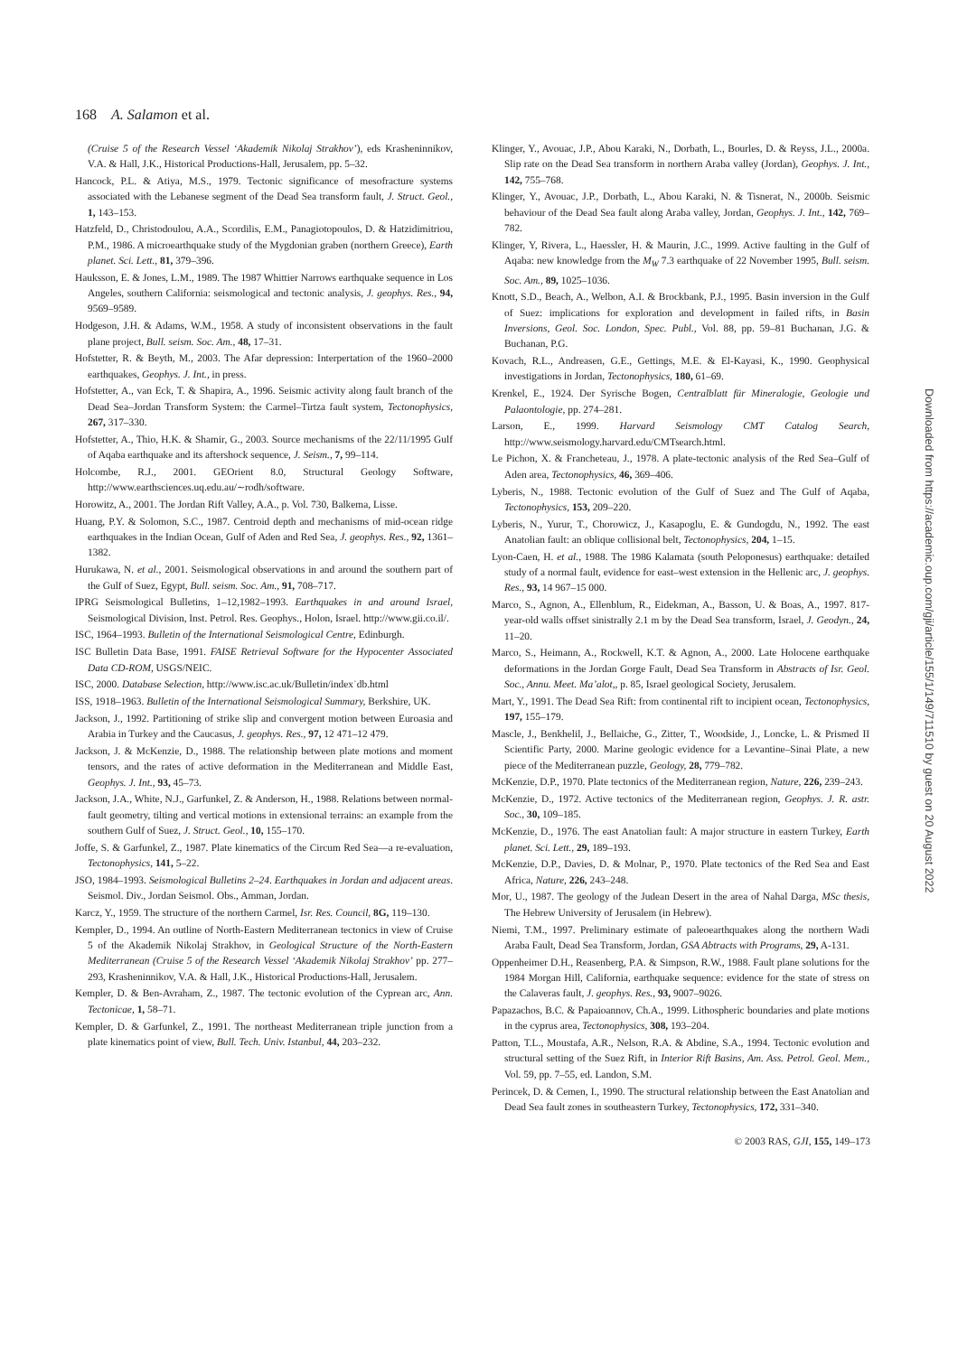168 A. Salamon et al.
(Cruise 5 of the Research Vessel ‘Akademik Nikolaj Strakhov’), eds Krasheninnikov, V.A. & Hall, J.K., Historical Productions-Hall, Jerusalem, pp. 5–32.
Hancock, P.L. & Atiya, M.S., 1979. Tectonic significance of mesofracture systems associated with the Lebanese segment of the Dead Sea transform fault, J. Struct. Geol., 1, 143–153.
Hatzfeld, D., Christodoulou, A.A., Scordilis, E.M., Panagiotopoulos, D. & Hatzidimitriou, P.M., 1986. A microearthquake study of the Mygdonian graben (northern Greece), Earth planet. Sci. Lett., 81, 379–396.
Hauksson, E. & Jones, L.M., 1989. The 1987 Whittier Narrows earthquake sequence in Los Angeles, southern California: seismological and tectonic analysis, J. geophys. Res., 94, 9569–9589.
Hodgeson, J.H. & Adams, W.M., 1958. A study of inconsistent observations in the fault plane project, Bull. seism. Soc. Am., 48, 17–31.
Hofstetter, R. & Beyth, M., 2003. The Afar depression: Interpertation of the 1960–2000 earthquakes, Geophys. J. Int., in press.
Hofstetter, A., van Eck, T. & Shapira, A., 1996. Seismic activity along fault branch of the Dead Sea–Jordan Transform System: the Carmel–Tirtza fault system, Tectonophysics, 267, 317–330.
Hofstetter, A., Thio, H.K. & Shamir, G., 2003. Source mechanisms of the 22/11/1995 Gulf of Aqaba earthquake and its aftershock sequence, J. Seism., 7, 99–114.
Holcombe, R.J., 2001. GEOrient 8.0, Structural Geology Software, http://www.earthsciences.uq.edu.au/∼rodh/software.
Horowitz, A., 2001. The Jordan Rift Valley, A.A., p. Vol. 730, Balkema, Lisse.
Huang, P.Y. & Solomon, S.C., 1987. Centroid depth and mechanisms of mid-ocean ridge earthquakes in the Indian Ocean, Gulf of Aden and Red Sea, J. geophys. Res., 92, 1361–1382.
Hurukawa, N. et al., 2001. Seismological observations in and around the southern part of the Gulf of Suez, Egypt, Bull. seism. Soc. Am., 91, 708–717.
IPRG Seismological Bulletins, 1–12,1982–1993. Earthquakes in and around Israel, Seismological Division, Inst. Petrol. Res. Geophys., Holon, Israel. http://www.gii.co.il/.
ISC, 1964–1993. Bulletin of the International Seismological Centre, Edinburgh.
ISC Bulletin Data Base, 1991. FAISE Retrieval Software for the Hypocenter Associated Data CD-ROM, USGS/NEIC.
ISC, 2000. Database Selection, http://www.isc.ac.uk/Bulletin/index˙db.html
ISS, 1918–1963. Bulletin of the International Seismological Summary, Berkshire, UK.
Jackson, J., 1992. Partitioning of strike slip and convergent motion between Euroasia and Arabia in Turkey and the Caucasus, J. geophys. Res., 97, 12 471–12 479.
Jackson, J. & McKenzie, D., 1988. The relationship between plate motions and moment tensors, and the rates of active deformation in the Mediterranean and Middle East, Geophys. J. Int., 93, 45–73.
Jackson, J.A., White, N.J., Garfunkel, Z. & Anderson, H., 1988. Relations between normal-fault geometry, tilting and vertical motions in extensional terrains: an example from the southern Gulf of Suez, J. Struct. Geol., 10, 155–170.
Joffe, S. & Garfunkel, Z., 1987. Plate kinematics of the Circum Red Sea—a re-evaluation, Tectonophysics, 141, 5–22.
JSO, 1984–1993. Seismological Bulletins 2–24. Earthquakes in Jordan and adjacent areas. Seismol. Div., Jordan Seismol. Obs., Amman, Jordan.
Karcz, Y., 1959. The structure of the northern Carmel, Isr. Res. Council, 8G, 119–130.
Kempler, D., 1994. An outline of North-Eastern Mediterranean tectonics in view of Cruise 5 of the Akademik Nikolaj Strakhov, in Geological Structure of the North-Eastern Mediterranean (Cruise 5 of the Research Vessel ‘Akademik Nikolaj Strakhov’ pp. 277–293, Krasheninnikov, V.A. & Hall, J.K., Historical Productions-Hall, Jerusalem.
Kempler, D. & Ben-Avraham, Z., 1987. The tectonic evolution of the Cyprean arc, Ann. Tectonicae, 1, 58–71.
Kempler, D. & Garfunkel, Z., 1991. The northeast Mediterranean triple junction from a plate kinematics point of view, Bull. Tech. Univ. Istanbul, 44, 203–232.
Klinger, Y., Avouac, J.P., Abou Karaki, N., Dorbath, L., Bourles, D. & Reyss, J.L., 2000a. Slip rate on the Dead Sea transform in northern Araba valley (Jordan), Geophys. J. Int., 142, 755–768.
Klinger, Y., Avouac, J.P., Dorbath, L., Abou Karaki, N. & Tisnerat, N., 2000b. Seismic behaviour of the Dead Sea fault along Araba valley, Jordan, Geophys. J. Int., 142, 769–782.
Klinger, Y, Rivera, L., Haessler, H. & Maurin, J.C., 1999. Active faulting in the Gulf of Aqaba: new knowledge from the M<sub>W</sub> 7.3 earthquake of 22 November 1995, Bull. seism. Soc. Am., 89, 1025–1036.
Knott, S.D., Beach, A., Welbon, A.I. & Brockbank, P.J., 1995. Basin inversion in the Gulf of Suez: implications for exploration and development in failed rifts, in Basin Inversions, Geol. Soc. London, Spec. Publ., Vol. 88, pp. 59–81 Buchanan, J.G. & Buchanan, P.G.
Kovach, R.L., Andreasen, G.E., Gettings, M.E. & El-Kayasi, K., 1990. Geophysical investigations in Jordan, Tectonophysics, 180, 61–69.
Krenkel, E., 1924. Der Syrische Bogen, Centralblatt für Mineralogie, Geologie und Palaontologie, pp. 274–281.
Larson, E., 1999. Harvard Seismology CMT Catalog Search, http://www.seismology.harvard.edu/CMTsearch.html.
Le Pichon, X. & Francheteau, J., 1978. A plate-tectonic analysis of the Red Sea–Gulf of Aden area, Tectonophysics, 46, 369–406.
Lyberis, N., 1988. Tectonic evolution of the Gulf of Suez and The Gulf of Aqaba, Tectonophysics, 153, 209–220.
Lyberis, N., Yurur, T., Chorowicz, J., Kasapoglu, E. & Gundogdu, N., 1992. The east Anatolian fault: an oblique collisional belt, Tectonophysics, 204, 1–15.
Lyon-Caen, H. et al., 1988. The 1986 Kalamata (south Peloponesus) earthquake: detailed study of a normal fault, evidence for east–west extension in the Hellenic arc, J. geophys. Res., 93, 14 967–15 000.
Marco, S., Agnon, A., Ellenblum, R., Eidekman, A., Basson, U. & Boas, A., 1997. 817-year-old walls offset sinistrally 2.1 m by the Dead Sea transform, Israel, J. Geodyn., 24, 11–20.
Marco, S., Heimann, A., Rockwell, K.T. & Agnon, A., 2000. Late Holocene earthquake deformations in the Jordan Gorge Fault, Dead Sea Transform in Abstracts of Isr. Geol. Soc., Annu. Meet. Ma’alot,, p. 85, Israel geological Society, Jerusalem.
Mart, Y., 1991. The Dead Sea Rift: from continental rift to incipient ocean, Tectonophysics, 197, 155–179.
Mascle, J., Benkhelil, J., Bellaiche, G., Zitter, T., Woodside, J., Loncke, L. & Prismed II Scientific Party, 2000. Marine geologic evidence for a Levantine–Sinai Plate, a new piece of the Mediterranean puzzle, Geology, 28, 779–782.
McKenzie, D.P., 1970. Plate tectonics of the Mediterranean region, Nature, 226, 239–243.
McKenzie, D., 1972. Active tectonics of the Mediterranean region, Geophys. J. R. astr. Soc., 30, 109–185.
McKenzie, D., 1976. The east Anatolian fault: A major structure in eastern Turkey, Earth planet. Sci. Lett., 29, 189–193.
McKenzie, D.P., Davies, D. & Molnar, P., 1970. Plate tectonics of the Red Sea and East Africa, Nature, 226, 243–248.
Mor, U., 1987. The geology of the Judean Desert in the area of Nahal Darga, MSc thesis, The Hebrew University of Jerusalem (in Hebrew).
Niemi, T.M., 1997. Preliminary estimate of paleoearthquakes along the northern Wadi Araba Fault, Dead Sea Transform, Jordan, GSA Abtracts with Programs, 29, A-131.
Oppenheimer D.H., Reasenberg, P.A. & Simpson, R.W., 1988. Fault plane solutions for the 1984 Morgan Hill, California, earthquake sequence: evidence for the state of stress on the Calaveras fault, J. geophys. Res., 93, 9007–9026.
Papazachos, B.C. & Papaioannov, Ch.A., 1999. Lithospheric boundaries and plate motions in the cyprus area, Tectonophysics, 308, 193–204.
Patton, T.L., Moustafa, A.R., Nelson, R.A. & Abdine, S.A., 1994. Tectonic evolution and structural setting of the Suez Rift, in Interior Rift Basins, Am. Ass. Petrol. Geol. Mem., Vol. 59, pp. 7–55, ed. Landon, S.M.
Perincek, D. & Cemen, I., 1990. The structural relationship between the East Anatolian and Dead Sea fault zones in southeastern Turkey, Tectonophysics, 172, 331–340.
© 2003 RAS, GJI, 155, 149–173
Downloaded from https://academic.oup.com/gji/article/155/1/149/711510 by guest on 20 August 2022